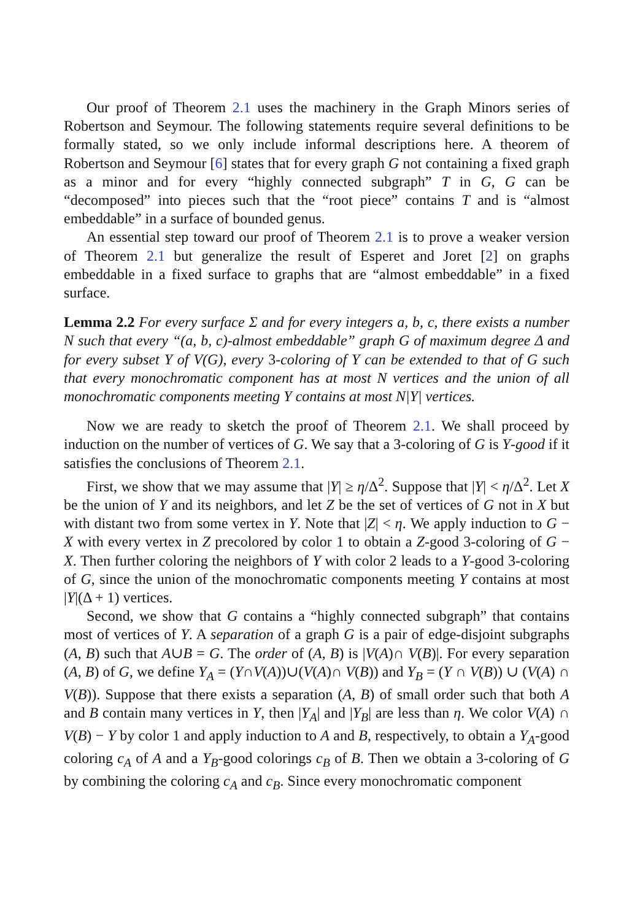Our proof of Theorem 2.1 uses the machinery in the Graph Minors series of Robertson and Seymour. The following statements require several definitions to be formally stated, so we only include informal descriptions here. A theorem of Robertson and Seymour [6] states that for every graph G not containing a fixed graph as a minor and for every “highly connected subgraph” T in G, G can be “decomposed” into pieces such that the “root piece” contains T and is “almost embeddable” in a surface of bounded genus.
An essential step toward our proof of Theorem 2.1 is to prove a weaker version of Theorem 2.1 but generalize the result of Esperet and Joret [2] on graphs embeddable in a fixed surface to graphs that are “almost embeddable” in a fixed surface.
Lemma 2.2 For every surface Σ and for every integers a, b, c, there exists a number N such that every “(a, b, c)-almost embeddable” graph G of maximum degree Δ and for every subset Y of V(G), every 3-coloring of Y can be extended to that of G such that every monochromatic component has at most N vertices and the union of all monochromatic components meeting Y contains at most N|Y| vertices.
Now we are ready to sketch the proof of Theorem 2.1. We shall proceed by induction on the number of vertices of G. We say that a 3-coloring of G is Y-good if it satisfies the conclusions of Theorem 2.1.
First, we show that we may assume that |Y| ≥ η/Δ<sup>2</sup>. Suppose that |Y| < η/Δ<sup>2</sup>. Let X be the union of Y and its neighbors, and let Z be the set of vertices of G not in X but with distant two from some vertex in Y. Note that |Z| < η. We apply induction to G − X with every vertex in Z precolored by color 1 to obtain a Z-good 3-coloring of G − X. Then further coloring the neighbors of Y with color 2 leads to a Y-good 3-coloring of G, since the union of the monochromatic components meeting Y contains at most |Y|(Δ + 1) vertices.
Second, we show that G contains a “highly connected subgraph” that contains most of vertices of Y. A separation of a graph G is a pair of edge-disjoint subgraphs (A, B) such that A∪B = G. The order of (A, B) is |V(A)∩ V(B)|. For every separation (A, B) of G, we define Y<sub>A</sub> = (Y∩V(A))∪(V(A)∩ V(B)) and Y<sub>B</sub> = (Y ∩ V(B)) ∪ (V(A) ∩ V(B)). Suppose that there exists a separation (A, B) of small order such that both A and B contain many vertices in Y, then |Y<sub>A</sub>| and |Y<sub>B</sub>| are less than η. We color V(A) ∩ V(B) − Y by color 1 and apply induction to A and B, respectively, to obtain a Y<sub>A</sub>-good coloring c<sub>A</sub> of A and a Y<sub>B</sub>-good colorings c<sub>B</sub> of B. Then we obtain a 3-coloring of G by combining the coloring c<sub>A</sub> and c<sub>B</sub>. Since every monochromatic component